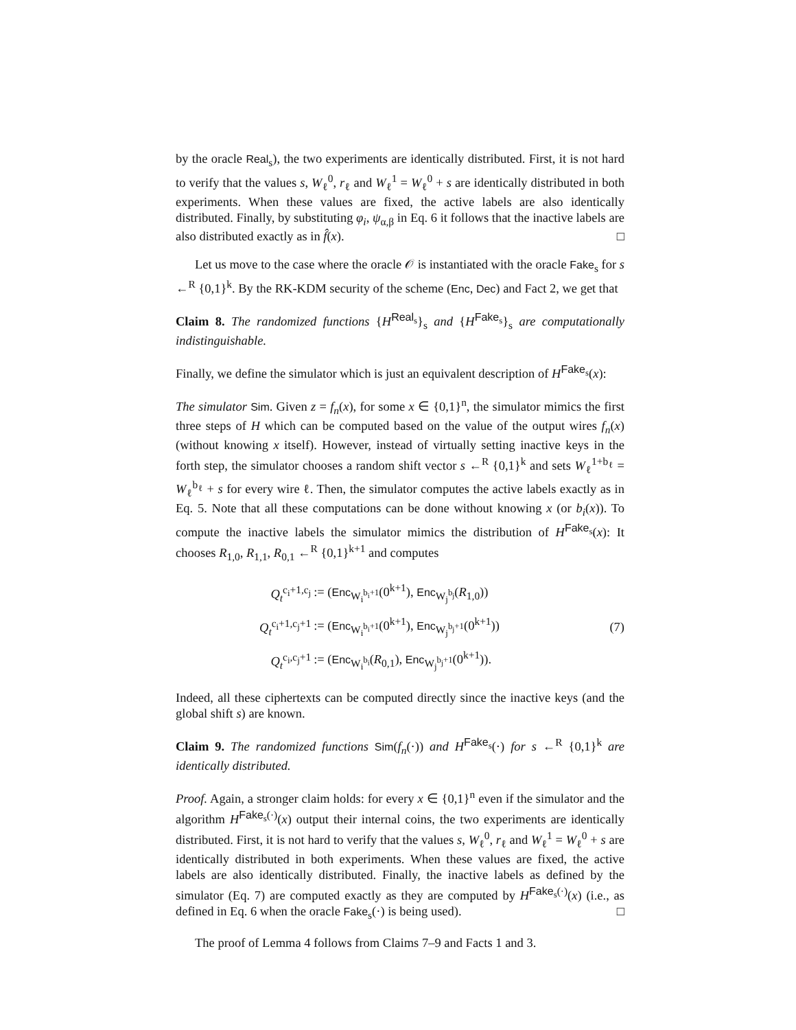by the oracle Real<sub>s</sub>), the two experiments are identically distributed. First, it is not hard to verify that the values s, W<sub>ℓ</sub><sup>0</sup>, r<sub>ℓ</sub> and W<sub>ℓ</sub><sup>1</sup> = W<sub>ℓ</sub><sup>0</sup> + s are identically distributed in both experiments. When these values are fixed, the active labels are also identically distributed. Finally, by substituting φ<sub>i</sub>, ψ<sub>α,β</sub> in Eq. 6 it follows that the inactive labels are also distributed exactly as in f̂(x). □
Let us move to the case where the oracle 𝒪 is instantiated with the oracle Fake<sub>s</sub> for s ←<sup>R</sup> {0,1}<sup>k</sup>. By the RK-KDM security of the scheme (Enc, Dec) and Fact 2, we get that
Claim 8. The randomized functions {H<sup>Real<sub>s</sub></sup>}<sub>s</sub> and {H<sup>Fake<sub>s</sub></sup>}<sub>s</sub> are computationally indistinguishable.
Finally, we define the simulator which is just an equivalent description of H<sup>Fake<sub>s</sub></sup>(x):
The simulator Sim. Given z = f<sub>n</sub>(x), for some x ∈ {0,1}<sup>n</sup>, the simulator mimics the first three steps of H which can be computed based on the value of the output wires f<sub>n</sub>(x) (without knowing x itself). However, instead of virtually setting inactive keys in the forth step, the simulator chooses a random shift vector s ←<sup>R</sup> {0,1}<sup>k</sup> and sets W<sub>ℓ</sub><sup>1+b<sub>ℓ</sub></sup> = W<sub>ℓ</sub><sup>b<sub>ℓ</sub></sup> + s for every wire ℓ. Then, the simulator computes the active labels exactly as in Eq. 5. Note that all these computations can be done without knowing x (or b<sub>i</sub>(x)). To compute the inactive labels the simulator mimics the distribution of H<sup>Fake<sub>s</sub></sup>(x): It chooses R<sub>1,0</sub>, R<sub>1,1</sub>, R<sub>0,1</sub> ←<sup>R</sup> {0,1}<sup>k+1</sup> and computes
| Q<sub>t</sub><sup>c<sub>i</sub>+1,c<sub>j</sub></sup> | := ( Enc<sub>W<sub>i</sub><sup>b<sub>i</sub>+1</sup></sub>(0<sup>k+1</sup>), Enc<sub>W<sub>j</sub><sup>b<sub>j</sub></sup></sub>( R<sub>1,0</sub>)) |
| Q<sub>t</sub><sup>c<sub>i</sub>+1,c<sub>j</sub>+1</sup> | := ( Enc<sub>W<sub>i</sub><sup>b<sub>i</sub>+1</sup></sub>(0<sup>k+1</sup>), Enc<sub>W<sub>j</sub><sup>b<sub>j</sub>+1</sup></sub>(0<sup>k+1</sup>)) |
| Q<sub>t</sub><sup>c<sub>i</sub>,c<sub>j</sub>+1</sup> | := ( Enc<sub>W<sub>i</sub><sup>b<sub>i</sub></sup></sub>( R<sub>0,1</sub>), Enc<sub>W<sub>j</sub><sup>b<sub>j</sub>+1</sup></sub>(0<sup>k+1</sup>)). |
(7)
Indeed, all these ciphertexts can be computed directly since the inactive keys (and the global shift s) are known.
Claim 9. The randomized functions Sim(f<sub>n</sub>(·)) and H<sup>Fake<sub>s</sub></sup>(·) for s ←<sup>R</sup> {0,1}<sup>k</sup> are identically distributed.
Proof. Again, a stronger claim holds: for every x ∈ {0,1}<sup>n</sup> even if the simulator and the algorithm H<sup>Fake<sub>s</sub>(·)</sup>(x) output their internal coins, the two experiments are identically distributed. First, it is not hard to verify that the values s, W<sub>ℓ</sub><sup>0</sup>, r<sub>ℓ</sub> and W<sub>ℓ</sub><sup>1</sup> = W<sub>ℓ</sub><sup>0</sup> + s are identically distributed in both experiments. When these values are fixed, the active labels are also identically distributed. Finally, the inactive labels as defined by the simulator (Eq. 7) are computed exactly as they are computed by H<sup>Fake<sub>s</sub>(·)</sup>(x) (i.e., as defined in Eq. 6 when the oracle Fake<sub>s</sub>(·) is being used). □
The proof of Lemma 4 follows from Claims 7–9 and Facts 1 and 3.